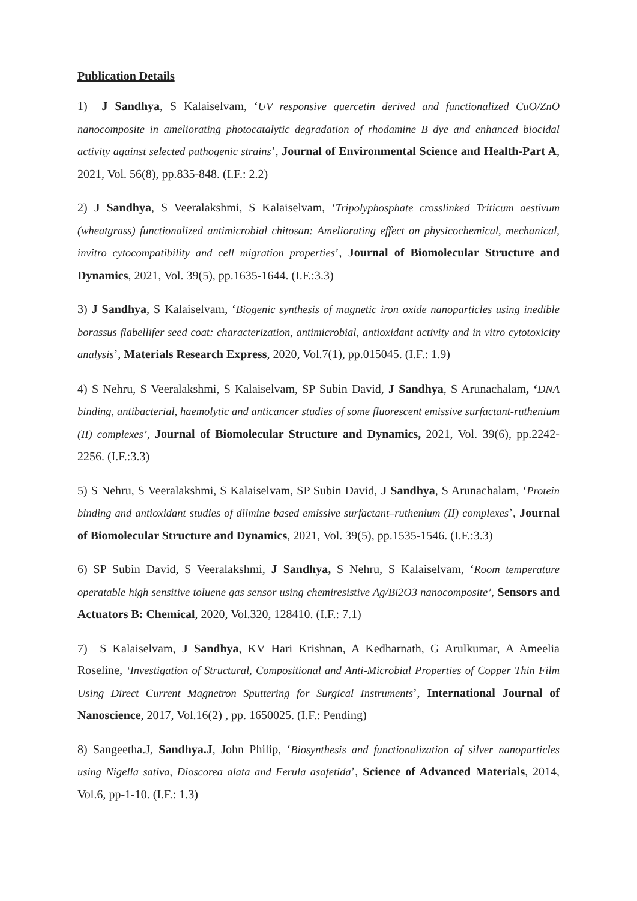Publication Details
1) J Sandhya, S Kalaiselvam, ‘UV responsive quercetin derived and functionalized CuO/ZnO nanocomposite in ameliorating photocatalytic degradation of rhodamine B dye and enhanced biocidal activity against selected pathogenic strains’, Journal of Environmental Science and Health-Part A, 2021, Vol. 56(8), pp.835-848. (I.F.: 2.2)
2) J Sandhya, S Veeralakshmi, S Kalaiselvam, ‘Tripolyphosphate crosslinked Triticum aestivum (wheatgrass) functionalized antimicrobial chitosan: Ameliorating effect on physicochemical, mechanical, invitro cytocompatibility and cell migration properties’, Journal of Biomolecular Structure and Dynamics, 2021, Vol. 39(5), pp.1635-1644. (I.F.:3.3)
3) J Sandhya, S Kalaiselvam, ‘Biogenic synthesis of magnetic iron oxide nanoparticles using inedible borassus flabellifer seed coat: characterization, antimicrobial, antioxidant activity and in vitro cytotoxicity analysis’, Materials Research Express, 2020, Vol.7(1), pp.015045. (I.F.: 1.9)
4) S Nehru, S Veeralakshmi, S Kalaiselvam, SP Subin David, J Sandhya, S Arunachalam, ‘DNA binding, antibacterial, haemolytic and anticancer studies of some fluorescent emissive surfactant-ruthenium (II) complexes’, Journal of Biomolecular Structure and Dynamics, 2021, Vol. 39(6), pp.2242-2256. (I.F.:3.3)
5) S Nehru, S Veeralakshmi, S Kalaiselvam, SP Subin David, J Sandhya, S Arunachalam, ‘Protein binding and antioxidant studies of diimine based emissive surfactant–ruthenium (II) complexes’, Journal of Biomolecular Structure and Dynamics, 2021, Vol. 39(5), pp.1535-1546. (I.F.:3.3)
6) SP Subin David, S Veeralakshmi, J Sandhya, S Nehru, S Kalaiselvam, ‘Room temperature operatable high sensitive toluene gas sensor using chemiresistive Ag/Bi2O3 nanocomposite’, Sensors and Actuators B: Chemical, 2020, Vol.320, 128410. (I.F.: 7.1)
7) S Kalaiselvam, J Sandhya, KV Hari Krishnan, A Kedharnath, G Arulkumar, A Ameelia Roseline, ‘Investigation of Structural, Compositional and Anti-Microbial Properties of Copper Thin Film Using Direct Current Magnetron Sputtering for Surgical Instruments’, International Journal of Nanoscience, 2017, Vol.16(2) , pp. 1650025. (I.F.: Pending)
8) Sangeetha.J, Sandhya.J, John Philip, ‘Biosynthesis and functionalization of silver nanoparticles using Nigella sativa, Dioscorea alata and Ferula asafetida’, Science of Advanced Materials, 2014, Vol.6, pp-1-10. (I.F.: 1.3)